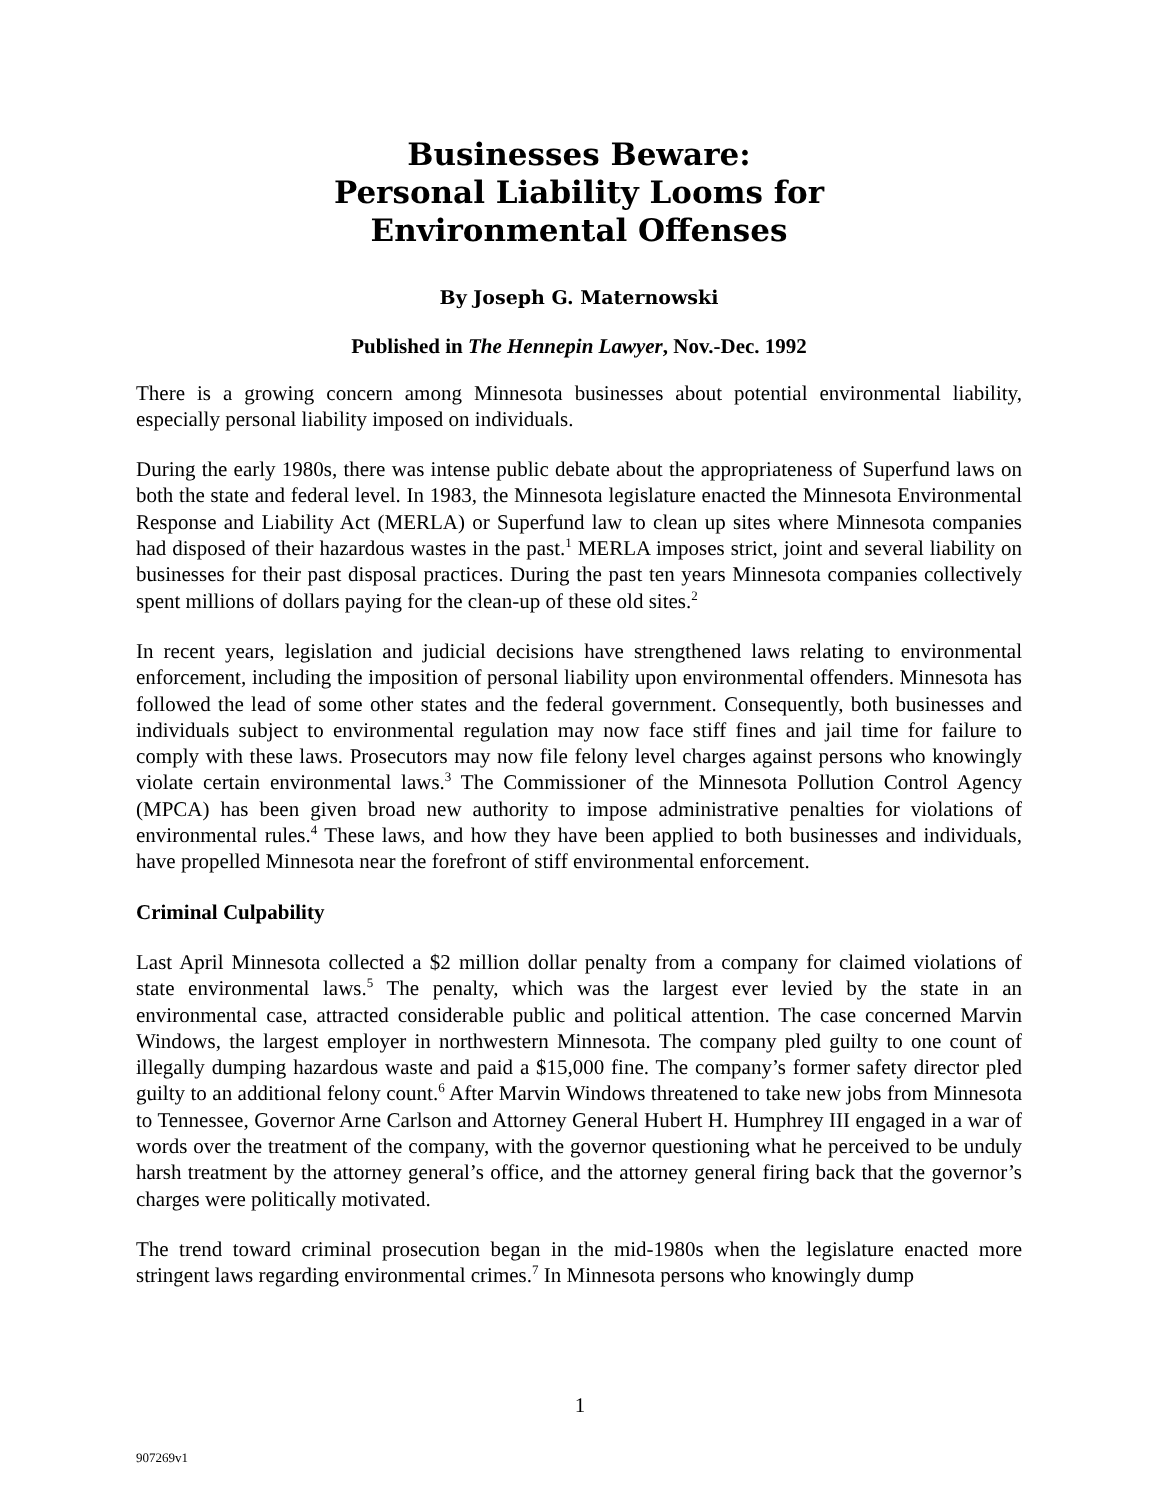Businesses Beware:
Personal Liability Looms for
Environmental Offenses
By Joseph G. Maternowski
Published in The Hennepin Lawyer, Nov.-Dec. 1992
There is a growing concern among Minnesota businesses about potential environmental liability, especially personal liability imposed on individuals.
During the early 1980s, there was intense public debate about the appropriateness of Superfund laws on both the state and federal level. In 1983, the Minnesota legislature enacted the Minnesota Environmental Response and Liability Act (MERLA) or Superfund law to clean up sites where Minnesota companies had disposed of their hazardous wastes in the past.<sup>1</sup> MERLA imposes strict, joint and several liability on businesses for their past disposal practices. During the past ten years Minnesota companies collectively spent millions of dollars paying for the clean-up of these old sites.<sup>2</sup>
In recent years, legislation and judicial decisions have strengthened laws relating to environmental enforcement, including the imposition of personal liability upon environmental offenders. Minnesota has followed the lead of some other states and the federal government. Consequently, both businesses and individuals subject to environmental regulation may now face stiff fines and jail time for failure to comply with these laws. Prosecutors may now file felony level charges against persons who knowingly violate certain environmental laws.<sup>3</sup> The Commissioner of the Minnesota Pollution Control Agency (MPCA) has been given broad new authority to impose administrative penalties for violations of environmental rules.<sup>4</sup> These laws, and how they have been applied to both businesses and individuals, have propelled Minnesota near the forefront of stiff environmental enforcement.
Criminal Culpability
Last April Minnesota collected a $2 million dollar penalty from a company for claimed violations of state environmental laws.<sup>5</sup> The penalty, which was the largest ever levied by the state in an environmental case, attracted considerable public and political attention. The case concerned Marvin Windows, the largest employer in northwestern Minnesota. The company pled guilty to one count of illegally dumping hazardous waste and paid a $15,000 fine. The company’s former safety director pled guilty to an additional felony count.<sup>6</sup> After Marvin Windows threatened to take new jobs from Minnesota to Tennessee, Governor Arne Carlson and Attorney General Hubert H. Humphrey III engaged in a war of words over the treatment of the company, with the governor questioning what he perceived to be unduly harsh treatment by the attorney general’s office, and the attorney general firing back that the governor’s charges were politically motivated.
The trend toward criminal prosecution began in the mid-1980s when the legislature enacted more stringent laws regarding environmental crimes.<sup>7</sup> In Minnesota persons who knowingly dump
1
907269v1